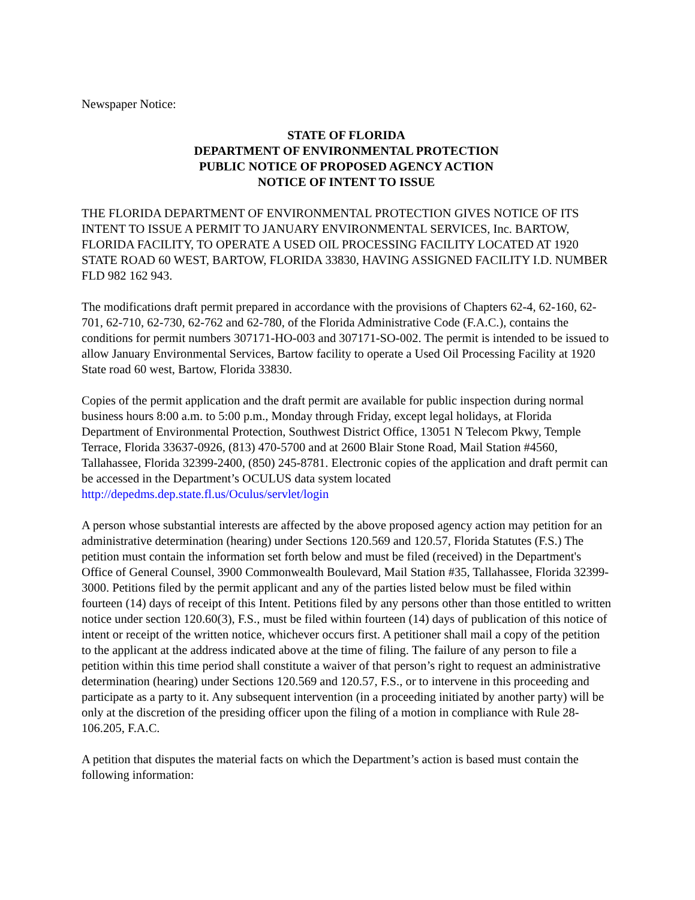Newspaper Notice:
STATE OF FLORIDA
DEPARTMENT OF ENVIRONMENTAL PROTECTION
PUBLIC NOTICE OF PROPOSED AGENCY ACTION
NOTICE OF INTENT TO ISSUE
THE FLORIDA DEPARTMENT OF ENVIRONMENTAL PROTECTION GIVES NOTICE OF ITS INTENT TO ISSUE A PERMIT TO JANUARY ENVIRONMENTAL SERVICES, Inc. BARTOW, FLORIDA FACILITY, TO OPERATE A USED OIL PROCESSING FACILITY LOCATED AT 1920 STATE ROAD 60 WEST, BARTOW, FLORIDA 33830, HAVING ASSIGNED FACILITY I.D. NUMBER FLD 982 162 943.
The modifications draft permit prepared in accordance with the provisions of Chapters 62-4, 62-160, 62-701, 62-710, 62-730, 62-762 and 62-780, of the Florida Administrative Code (F.A.C.), contains the conditions for permit numbers 307171-HO-003 and 307171-SO-002. The permit is intended to be issued to allow January Environmental Services, Bartow facility to operate a Used Oil Processing Facility at 1920 State road 60 west, Bartow, Florida 33830.
Copies of the permit application and the draft permit are available for public inspection during normal business hours 8:00 a.m. to 5:00 p.m., Monday through Friday, except legal holidays, at Florida Department of Environmental Protection, Southwest District Office, 13051 N Telecom Pkwy, Temple Terrace, Florida 33637-0926, (813) 470-5700 and at 2600 Blair Stone Road, Mail Station #4560, Tallahassee, Florida 32399-2400, (850) 245-8781. Electronic copies of the application and draft permit can be accessed in the Department’s OCULUS data system located http://depedms.dep.state.fl.us/Oculus/servlet/login
A person whose substantial interests are affected by the above proposed agency action may petition for an administrative determination (hearing) under Sections 120.569 and 120.57, Florida Statutes (F.S.) The petition must contain the information set forth below and must be filed (received) in the Department's Office of General Counsel, 3900 Commonwealth Boulevard, Mail Station #35, Tallahassee, Florida 32399-3000. Petitions filed by the permit applicant and any of the parties listed below must be filed within fourteen (14) days of receipt of this Intent. Petitions filed by any persons other than those entitled to written notice under section 120.60(3), F.S., must be filed within fourteen (14) days of publication of this notice of intent or receipt of the written notice, whichever occurs first. A petitioner shall mail a copy of the petition to the applicant at the address indicated above at the time of filing. The failure of any person to file a petition within this time period shall constitute a waiver of that person’s right to request an administrative determination (hearing) under Sections 120.569 and 120.57, F.S., or to intervene in this proceeding and participate as a party to it. Any subsequent intervention (in a proceeding initiated by another party) will be only at the discretion of the presiding officer upon the filing of a motion in compliance with Rule 28-106.205, F.A.C.
A petition that disputes the material facts on which the Department’s action is based must contain the following information: